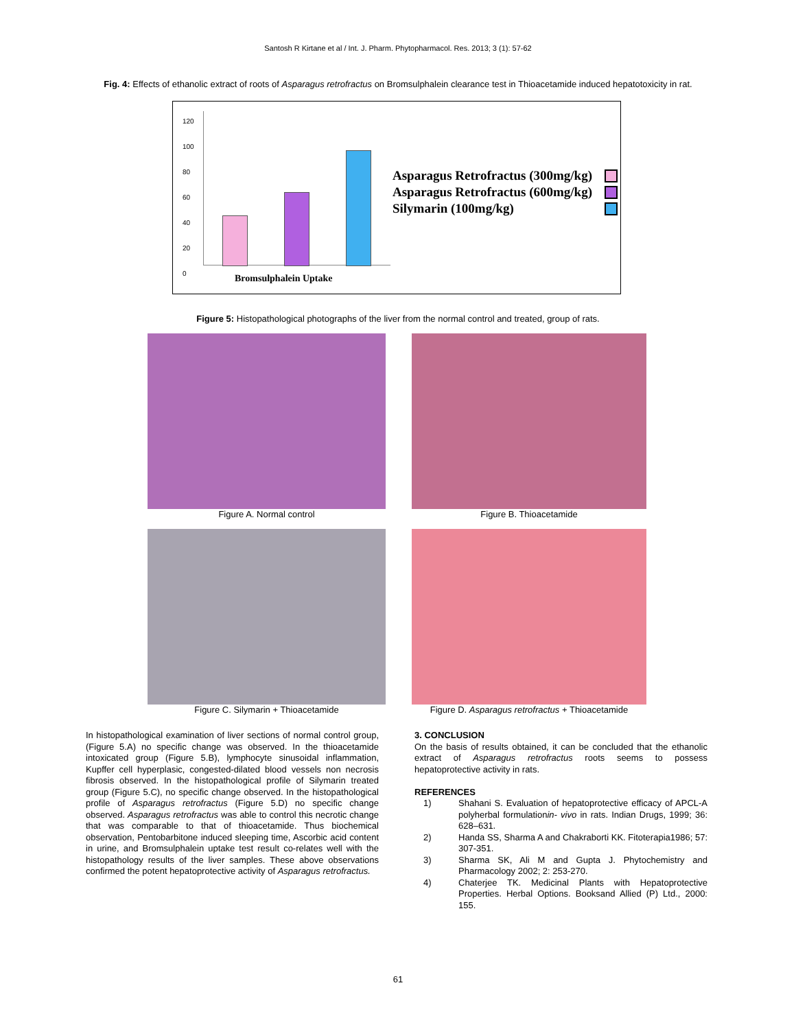Santosh R Kirtane et al / Int. J. Pharm. Phytopharmacol. Res. 2013; 3 (1): 57-62
Fig. 4: Effects of ethanolic extract of roots of Asparagus retrofractus on Bromsulphalein clearance test in Thioacetamide induced hepatotoxicity in rat.
120
100
80
60
40
20
0
Bromsulphalein Uptake
Asparagus Retrofractus (300mg/kg)
Asparagus Retrofractus (600mg/kg)
Silymarin (100mg/kg)
Figure 5: Histopathological photographs of the liver from the normal control and treated, group of rats.
Figure A. Normal control Figure B. Thioacetamide
Figure C. Silymarin + Thioacetamide Figure D. Asparagus retrofractus + Thioacetamide
In histopathological examination of liver sections of normal control group, (Figure 5.A) no specific change was observed. In the thioacetamide intoxicated group (Figure 5.B), lymphocyte sinusoidal inflammation, Kupffer cell hyperplasic, congested-dilated blood vessels non necrosis fibrosis observed. In the histopathological profile of Silymarin treated group (Figure 5.C), no specific change observed. In the histopathological profile of Asparagus retrofractus (Figure 5.D) no specific change observed. Asparagus retrofractus was able to control this necrotic change that was comparable to that of thioacetamide. Thus biochemical observation, Pentobarbitone induced sleeping time, Ascorbic acid content in urine, and Bromsulphalein uptake test result co-relates well with the histopathology results of the liver samples. These above observations confirmed the potent hepatoprotective activity of Asparagus retrofractus.
3. CONCLUSION
On the basis of results obtained, it can be concluded that the ethanolic extract of Asparagus retrofractus roots seems to possess hepatoprotective activity in rats.
REFERENCES
1) Shahani S. Evaluation of hepatoprotective efficacy of APCL-A polyherbal formulationin- vivo in rats. Indian Drugs, 1999; 36: 628–631.
2) Handa SS, Sharma A and Chakraborti KK. Fitoterapia1986; 57: 307-351.
3) Sharma SK, Ali M and Gupta J. Phytochemistry and Pharmacology 2002; 2: 253-270.
4) Chaterjee TK. Medicinal Plants with Hepatoprotective Properties. Herbal Options. Booksand Allied (P) Ltd., 2000: 155.
61